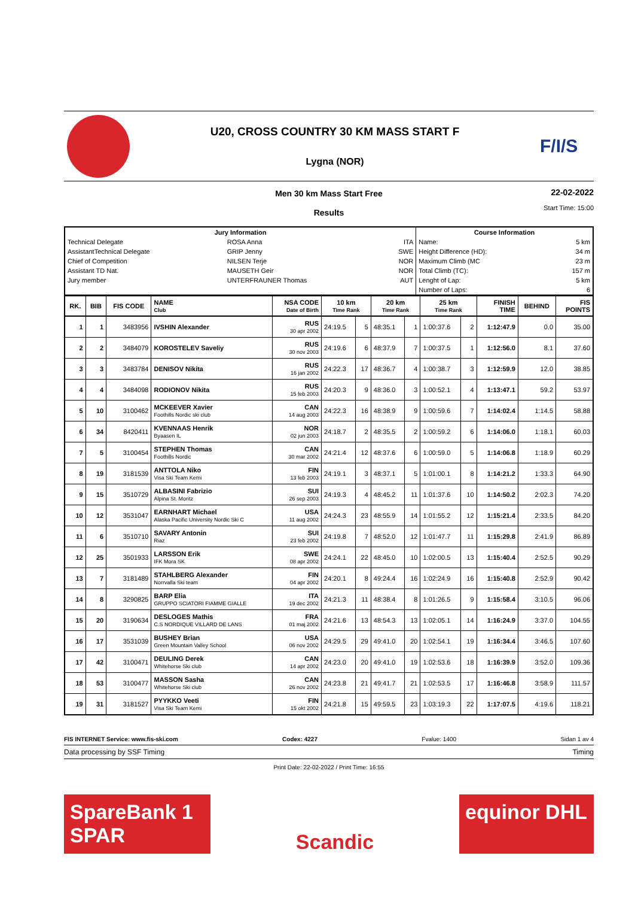U20, CROSS COUNTRY 30 KM MASS START F
Lygna (NOR)
F/I/S
Men 30 km Mass Start Free
Results
22-02-2022
Start Time: 15:00
| Jury Information | | | Course Information | |
| --- | --- | --- | --- | --- |
| Technical Delegate | ROSA Anna | ITA | Name: | 5 km |
| AssistantTechnical Delegate | GRIP Jenny | SWE | Height Difference (HD): | 34 m |
| Chief of Competition | NILSEN Terje | NOR | Maximum Climb (MC | 23 m |
| Assistant TD Nat. | MAUSETH Geir | NOR | Total Climb (TC): | 157 m |
| Jury member | UNTERFRAUNER Thomas | AUT | Lenght of Lap: | 5 km |
| | | | Number of Laps: | 6 |
| RK. | BIB | FIS CODE | NAME Club | NSA CODE Date of Birth | 10 km Time Rank | | 20 km Time Rank | | 25 km Time Rank | | FINISH TIME | BEHIND | FIS POINTS |
| --- | --- | --- | --- | --- | --- | --- | --- | --- | --- | --- | --- | --- | --- |
| 1 | 1 | 3483956 | IVSHIN Alexander | RUS 30 apr 2002 | 24:19.5 | 5 | 48:35.1 | 1 | 1:00:37.6 | 2 | 1:12:47.9 | 0.0 | 35.00 |
| 2 | 2 | 3484079 | KOROSTELEV Saveliy | RUS 30 nov 2003 | 24:19.6 | 6 | 48:37.9 | 7 | 1:00:37.5 | 1 | 1:12:56.0 | 8.1 | 37.60 |
| 3 | 3 | 3483784 | DENISOV Nikita | RUS 16 jan 2002 | 24:22.3 | 17 | 48:36.7 | 4 | 1:00:38.7 | 3 | 1:12:59.9 | 12.0 | 38.85 |
| 4 | 4 | 3484098 | RODIONOV Nikita | RUS 15 feb 2003 | 24:20.3 | 9 | 48:36.0 | 3 | 1:00:52.1 | 4 | 1:13:47.1 | 59.2 | 53.97 |
| 5 | 10 | 3100462 | MCKEEVER Xavier Foothills Nordic ski club | CAN 14 aug 2003 | 24:22.3 | 16 | 48:38.9 | 9 | 1:00:59.6 | 7 | 1:14:02.4 | 1:14.5 | 58.88 |
| 6 | 34 | 8420411 | KVENNAAS Henrik Byaasen IL | NOR 02 jun 2003 | 24:18.7 | 2 | 48:35.5 | 2 | 1:00:59.2 | 6 | 1:14:06.0 | 1:18.1 | 60.03 |
| 7 | 5 | 3100454 | STEPHEN Thomas Foothills Nordic | CAN 30 mar 2002 | 24:21.4 | 12 | 48:37.6 | 6 | 1:00:59.0 | 5 | 1:14:06.8 | 1:18.9 | 60.29 |
| 8 | 19 | 3181539 | ANTTOLA Niko Visa Ski Team Kemi | FIN 13 feb 2003 | 24:19.1 | 3 | 48:37.1 | 5 | 1:01:00.1 | 8 | 1:14:21.2 | 1:33.3 | 64.90 |
| 9 | 15 | 3510729 | ALBASINI Fabrizio Alpina St. Moritz | SUI 26 sep 2003 | 24:19.3 | 4 | 48:45.2 | 11 | 1:01:37.6 | 10 | 1:14:50.2 | 2:02.3 | 74.20 |
| 10 | 12 | 3531047 | EARNHART Michael Alaska Pacific University Nordic Ski C | USA 11 aug 2002 | 24:24.3 | 23 | 48:55.9 | 14 | 1:01:55.2 | 12 | 1:15:21.4 | 2:33.5 | 84.20 |
| 11 | 6 | 3510710 | SAVARY Antonin Riaz | SUI 23 feb 2002 | 24:19.8 | 7 | 48:52.0 | 12 | 1:01:47.7 | 11 | 1:15:29.8 | 2:41.9 | 86.89 |
| 12 | 25 | 3501933 | LARSSON Erik IFK Mora SK | SWE 08 apr 2002 | 24:24.1 | 22 | 48:45.0 | 10 | 1:02:00.5 | 13 | 1:15:40.4 | 2:52.5 | 90.29 |
| 13 | 7 | 3181489 | STAHLBERG Alexander Norrvalla Ski team | FIN 04 apr 2002 | 24:20.1 | 8 | 49:24.4 | 16 | 1:02:24.9 | 16 | 1:15:40.8 | 2:52.9 | 90.42 |
| 14 | 8 | 3290825 | BARP Elia GRUPPO SCIATORI FIAMME GIALLE | ITA 19 dec 2002 | 24:21.3 | 11 | 48:38.4 | 8 | 1:01:26.5 | 9 | 1:15:58.4 | 3:10.5 | 96.06 |
| 15 | 20 | 3190634 | DESLOGES Mathis C.S NORDIQUE VILLARD DE LANS | FRA 01 maj 2002 | 24:21.6 | 13 | 48:54.3 | 13 | 1:02:05.1 | 14 | 1:16:24.9 | 3:37.0 | 104.55 |
| 16 | 17 | 3531039 | BUSHEY Brian Green Mountain Valley School | USA 06 nov 2002 | 24:29.5 | 29 | 49:41.0 | 20 | 1:02:54.1 | 19 | 1:16:34.4 | 3:46.5 | 107.60 |
| 17 | 42 | 3100471 | DEULING Derek Whitehorse Ski club | CAN 14 apr 2002 | 24:23.0 | 20 | 49:41.0 | 19 | 1:02:53.6 | 18 | 1:16:39.9 | 3:52.0 | 109.36 |
| 18 | 53 | 3100477 | MASSON Sasha Whitehorse Ski club | CAN 26 nov 2002 | 24:23.8 | 21 | 49:41.7 | 21 | 1:02:53.5 | 17 | 1:16:46.8 | 3:58.9 | 111.57 |
| 19 | 31 | 3181527 | PYYKKO Veeti Visa Ski Team Kemi | FIN 15 okt 2002 | 24:21.8 | 15 | 49:59.5 | 23 | 1:03:19.3 | 22 | 1:17:07.5 | 4:19.6 | 118.21 |
FIS INTERNET Service: www.fis-ski.com Codex: 4227 Fvalue: 1400 Sidan 1 av 4
Data processing by SSF Timing Timing
Print Date: 22-02-2022 / Print Time: 16:55
SpareBank 1 SPAR
Scandic
equinor DHL